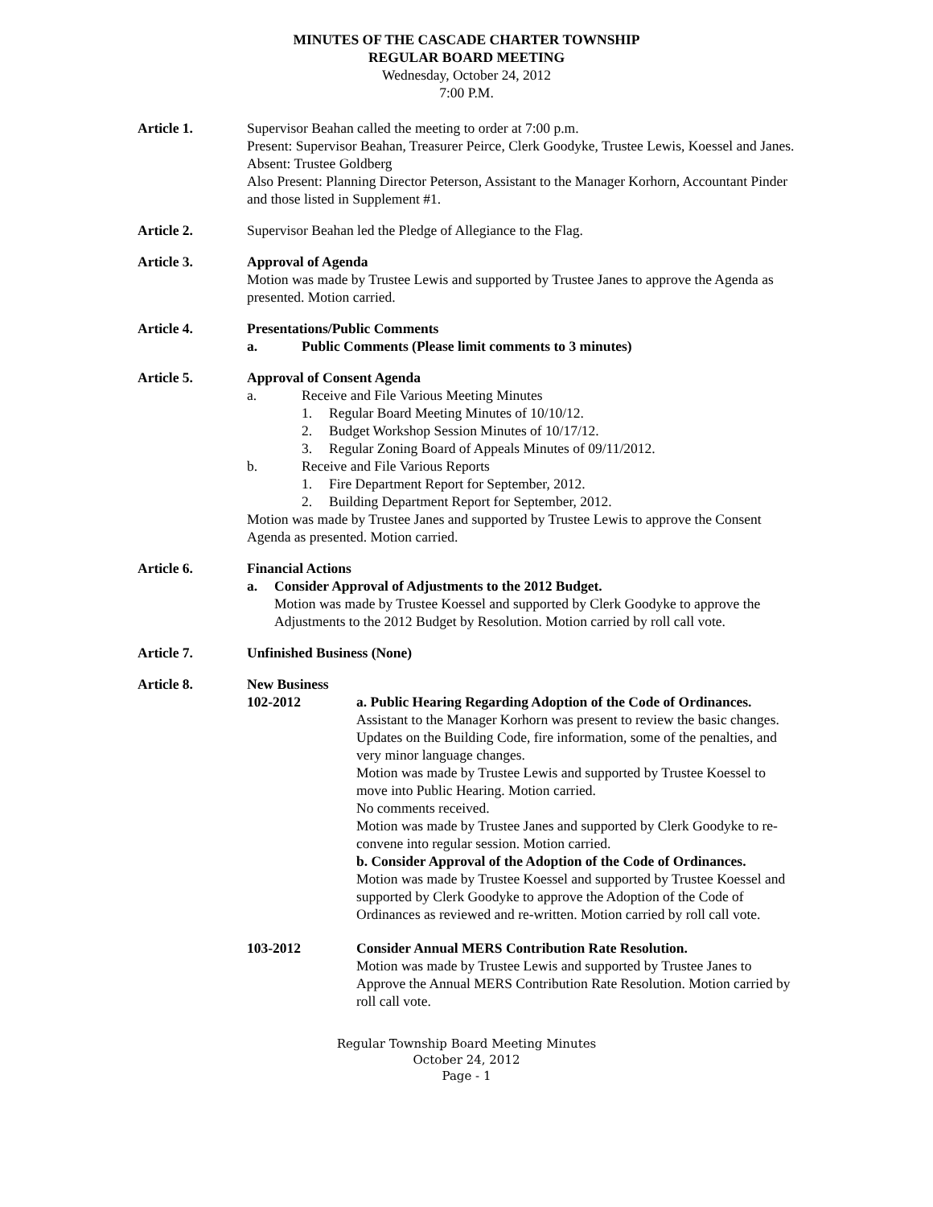MINUTES OF THE CASCADE CHARTER TOWNSHIP
REGULAR BOARD MEETING
Wednesday, October 24, 2012
7:00 P.M.
Article 1. Supervisor Beahan called the meeting to order at 7:00 p.m.
Present: Supervisor Beahan, Treasurer Peirce, Clerk Goodyke, Trustee Lewis, Koessel and Janes.
Absent: Trustee Goldberg
Also Present: Planning Director Peterson, Assistant to the Manager Korhorn, Accountant Pinder and those listed in Supplement #1.
Article 2. Supervisor Beahan led the Pledge of Allegiance to the Flag.
Article 3. Approval of Agenda
Motion was made by Trustee Lewis and supported by Trustee Janes to approve the Agenda as presented. Motion carried.
Article 4. Presentations/Public Comments
a. Public Comments (Please limit comments to 3 minutes)
Article 5. Approval of Consent Agenda
a. Receive and File Various Meeting Minutes
1. Regular Board Meeting Minutes of 10/10/12.
2. Budget Workshop Session Minutes of 10/17/12.
3. Regular Zoning Board of Appeals Minutes of 09/11/2012.
b. Receive and File Various Reports
1. Fire Department Report for September, 2012.
2. Building Department Report for September, 2012.
Motion was made by Trustee Janes and supported by Trustee Lewis to approve the Consent Agenda as presented. Motion carried.
Article 6. Financial Actions
a. Consider Approval of Adjustments to the 2012 Budget.
Motion was made by Trustee Koessel and supported by Clerk Goodyke to approve the Adjustments to the 2012 Budget by Resolution. Motion carried by roll call vote.
Article 7. Unfinished Business (None)
Article 8. New Business
102-2012 a. Public Hearing Regarding Adoption of the Code of Ordinances.
Assistant to the Manager Korhorn was present to review the basic changes. Updates on the Building Code, fire information, some of the penalties, and very minor language changes.
Motion was made by Trustee Lewis and supported by Trustee Koessel to move into Public Hearing. Motion carried.
No comments received.
Motion was made by Trustee Janes and supported by Clerk Goodyke to re-convene into regular session. Motion carried.
b. Consider Approval of the Adoption of the Code of Ordinances.
Motion was made by Trustee Koessel and supported by Trustee Koessel and supported by Clerk Goodyke to approve the Adoption of the Code of Ordinances as reviewed and re-written. Motion carried by roll call vote.
103-2012 Consider Annual MERS Contribution Rate Resolution.
Motion was made by Trustee Lewis and supported by Trustee Janes to Approve the Annual MERS Contribution Rate Resolution. Motion carried by roll call vote.
Regular Township Board Meeting Minutes
October 24, 2012
Page - 1